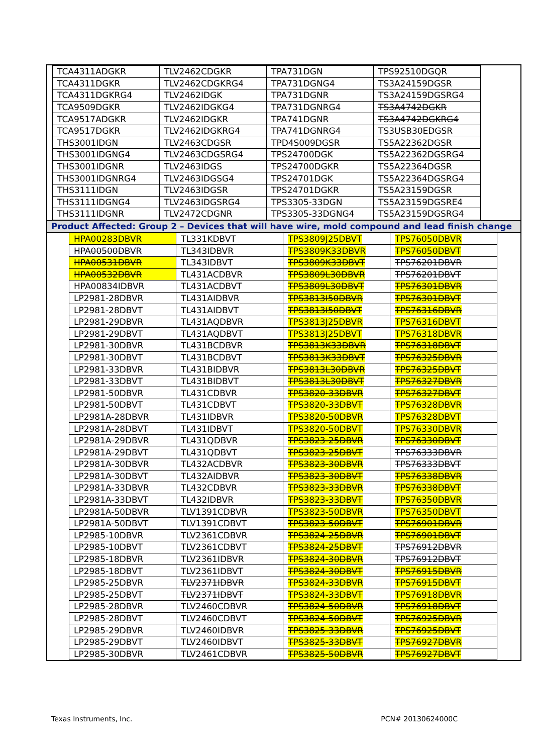| TCA4311ADGKR | TLV2462CDGKR | TPA731DGN | TPS92510DGQR |
| TCA4311DGKR | TLV2462CDGKRG4 | TPA731DGNG4 | TS3A24159DGSR |
| TCA4311DGKRG4 | TLV2462IDGK | TPA731DGNR | TS3A24159DGSRG4 |
| TCA9509DGKR | TLV2462IDGKG4 | TPA731DGNRG4 | TS3A4742DGKR |
| TCA9517ADGKR | TLV2462IDGKR | TPA741DGNR | TS3A4742DGKRG4 |
| TCA9517DGKR | TLV2462IDGKRG4 | TPA741DGNRG4 | TS3USB30EDGSR |
| THS3001IDGN | TLV2463CDGSR | TPD4S009DGSR | TS5A22362DGSR |
| THS3001IDGNG4 | TLV2463CDGSRG4 | TPS24700DGK | TS5A22362DGSRG4 |
| THS3001IDGNR | TLV2463IDGS | TPS24700DGKR | TS5A22364DGSR |
| THS3001IDGNRG4 | TLV2463IDGSG4 | TPS24701DGK | TS5A22364DGSRG4 |
| THS3111IDGN | TLV2463IDGSR | TPS24701DGKR | TS5A23159DGSR |
| THS3111IDGNG4 | TLV2463IDGSRG4 | TPS3305-33DGN | TS5A23159DGSRE4 |
| THS3111IDGNR | TLV2472CDGNR | TPS3305-33DGNG4 | TS5A23159DGSRG4 |
Product Affected: Group 2 – Devices that will have wire, mold compound and lead finish change
| HPA00283DBVR | TL331KDBVT | TPS3809J25DBVT | TPS76050DBVR |
| HPA00500DBVR | TL343IDBVR | TPS3809K33DBVR | TPS76050DBVT |
| HPA00531DBVR | TL343IDBVT | TPS3809K33DBVT | TPS76201DBVR |
| HPA00532DBVR | TL431ACDBVR | TPS3809L30DBVR | TPS76201DBVT |
| HPA00834IDBVR | TL431ACDBVT | TPS3809L30DBVT | TPS76301DBVR |
| LP2981-28DBVR | TL431AIDBVR | TPS3813I50DBVR | TPS76301DBVT |
| LP2981-28DBVT | TL431AIDBVT | TPS3813I50DBVT | TPS76316DBVR |
| LP2981-29DBVR | TL431AQDBVR | TPS3813J25DBVR | TPS76316DBVT |
| LP2981-29DBVT | TL431AQDBVT | TPS3813J25DBVT | TPS76318DBVR |
| LP2981-30DBVR | TL431BCDBVR | TPS3813K33DBVR | TPS76318DBVT |
| LP2981-30DBVT | TL431BCDBVT | TPS3813K33DBVT | TPS76325DBVR |
| LP2981-33DBVR | TL431BIDBVR | TPS3813L30DBVR | TPS76325DBVT |
| LP2981-33DBVT | TL431BIDBVT | TPS3813L30DBVT | TPS76327DBVR |
| LP2981-50DBVR | TL431CDBVR | TPS3820-33DBVR | TPS76327DBVT |
| LP2981-50DBVT | TL431CDBVT | TPS3820-33DBVT | TPS76328DBVR |
| LP2981A-28DBVR | TL431IDBVR | TPS3820-50DBVR | TPS76328DBVT |
| LP2981A-28DBVT | TL431IDBVT | TPS3820-50DBVT | TPS76330DBVR |
| LP2981A-29DBVR | TL431QDBVR | TPS3823-25DBVR | TPS76330DBVT |
| LP2981A-29DBVT | TL431QDBVT | TPS3823-25DBVT | TPS76333DBVR |
| LP2981A-30DBVR | TL432ACDBVR | TPS3823-30DBVR | TPS76333DBVT |
| LP2981A-30DBVT | TL432AIDBVR | TPS3823-30DBVT | TPS76338DBVR |
| LP2981A-33DBVR | TL432CDBVR | TPS3823-33DBVR | TPS76338DBVT |
| LP2981A-33DBVT | TL432IDBVR | TPS3823-33DBVT | TPS76350DBVR |
| LP2981A-50DBVR | TLV1391CDBVR | TPS3823-50DBVR | TPS76350DBVT |
| LP2981A-50DBVT | TLV1391CDBVT | TPS3823-50DBVT | TPS76901DBVR |
| LP2985-10DBVR | TLV2361CDBVR | TPS3824-25DBVR | TPS76901DBVT |
| LP2985-10DBVT | TLV2361CDBVT | TPS3824-25DBVT | TPS76912DBVR |
| LP2985-18DBVR | TLV2361IDBVR | TPS3824-30DBVR | TPS76912DBVT |
| LP2985-18DBVT | TLV2361IDBVT | TPS3824-30DBVT | TPS76915DBVR |
| LP2985-25DBVR | TLV2371IDBVR | TPS3824-33DBVR | TPS76915DBVT |
| LP2985-25DBVT | TLV2371IDBVT | TPS3824-33DBVT | TPS76918DBVR |
| LP2985-28DBVR | TLV2460CDBVR | TPS3824-50DBVR | TPS76918DBVT |
| LP2985-28DBVT | TLV2460CDBVT | TPS3824-50DBVT | TPS76925DBVR |
| LP2985-29DBVR | TLV2460IDBVR | TPS3825-33DBVR | TPS76925DBVT |
| LP2985-29DBVT | TLV2460IDBVT | TPS3825-33DBVT | TPS76927DBVR |
| LP2985-30DBVR | TLV2461CDBVR | TPS3825-50DBVR | TPS76927DBVT |
Texas Instruments, Inc. PCN# 20130624000C